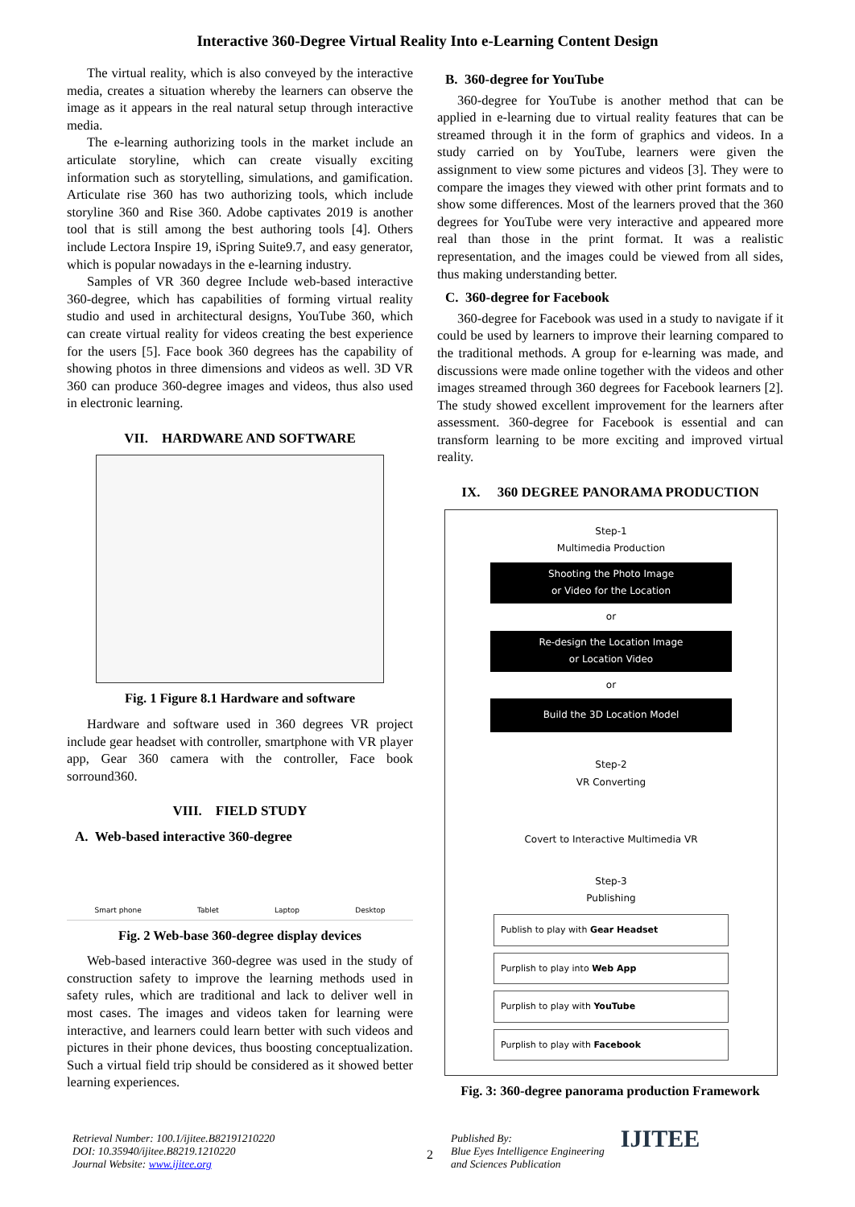Interactive 360-Degree Virtual Reality Into e-Learning Content Design
The virtual reality, which is also conveyed by the interactive media, creates a situation whereby the learners can observe the image as it appears in the real natural setup through interactive media.
The e-learning authorizing tools in the market include an articulate storyline, which can create visually exciting information such as storytelling, simulations, and gamification. Articulate rise 360 has two authorizing tools, which include storyline 360 and Rise 360. Adobe captivates 2019 is another tool that is still among the best authoring tools [4]. Others include Lectora Inspire 19, iSpring Suite9.7, and easy generator, which is popular nowadays in the e-learning industry.
Samples of VR 360 degree Include web-based interactive 360-degree, which has capabilities of forming virtual reality studio and used in architectural designs, YouTube 360, which can create virtual reality for videos creating the best experience for the users [5]. Face book 360 degrees has the capability of showing photos in three dimensions and videos as well. 3D VR 360 can produce 360-degree images and videos, thus also used in electronic learning.
VII. HARDWARE AND SOFTWARE
Fig. 1 Figure 8.1 Hardware and software
Hardware and software used in 360 degrees VR project include gear headset with controller, smartphone with VR player app, Gear 360 camera with the controller, Face book sorround360.
VIII. FIELD STUDY
A. Web-based interactive 360-degree
Smart phone Tablet Laptop Desktop
Fig. 2 Web-base 360-degree display devices
Web-based interactive 360-degree was used in the study of construction safety to improve the learning methods used in safety rules, which are traditional and lack to deliver well in most cases. The images and videos taken for learning were interactive, and learners could learn better with such videos and pictures in their phone devices, thus boosting conceptualization. Such a virtual field trip should be considered as it showed better learning experiences.
B. 360-degree for YouTube
360-degree for YouTube is another method that can be applied in e-learning due to virtual reality features that can be streamed through it in the form of graphics and videos. In a study carried on by YouTube, learners were given the assignment to view some pictures and videos [3]. They were to compare the images they viewed with other print formats and to show some differences. Most of the learners proved that the 360 degrees for YouTube were very interactive and appeared more real than those in the print format. It was a realistic representation, and the images could be viewed from all sides, thus making understanding better.
C. 360-degree for Facebook
360-degree for Facebook was used in a study to navigate if it could be used by learners to improve their learning compared to the traditional methods. A group for e-learning was made, and discussions were made online together with the videos and other images streamed through 360 degrees for Facebook learners [2]. The study showed excellent improvement for the learners after assessment. 360-degree for Facebook is essential and can transform learning to be more exciting and improved virtual reality.
IX. 360 DEGREE PANORAMA PRODUCTION
Step-1
Multimedia Production
Shooting the Photo Image
or Video for the Location
or
Re-design the Location Image
or Location Video
or
Build the 3D Location Model
Step-2
VR Converting
Covert to Interactive Multimedia VR
Step-3
Publishing
Publish to play with Gear Headset
Purplish to play into Web App
Purplish to play with YouTube
Purplish to play with Facebook
Fig. 3: 360-degree panorama production Framework
Retrieval Number: 100.1/ijitee.B82191210220
DOI: 10.35940/ijitee.B8219.1210220
Journal Website: www.ijitee.org
2
Published By:
Blue Eyes Intelligence Engineering
and Sciences Publication
IJITEE